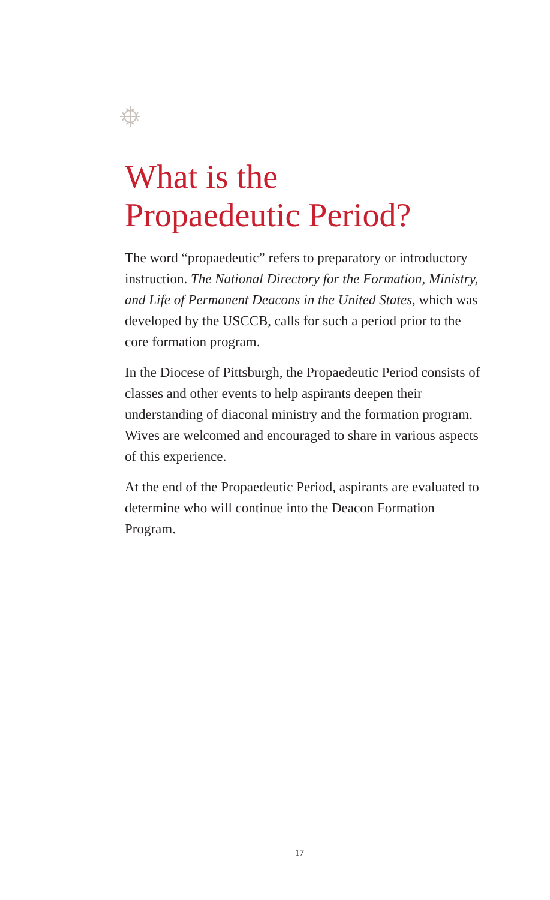What is the
Propaedeutic Period?
The word “propaedeutic” refers to preparatory or introductory instruction. The National Directory for the Formation, Ministry, and Life of Permanent Deacons in the United States, which was developed by the USCCB, calls for such a period prior to the core formation program.
In the Diocese of Pittsburgh, the Propaedeutic Period consists of classes and other events to help aspirants deepen their understanding of diaconal ministry and the formation program. Wives are welcomed and encouraged to share in various aspects of this experience.
At the end of the Propaedeutic Period, aspirants are evaluated to determine who will continue into the Deacon Formation Program.
17